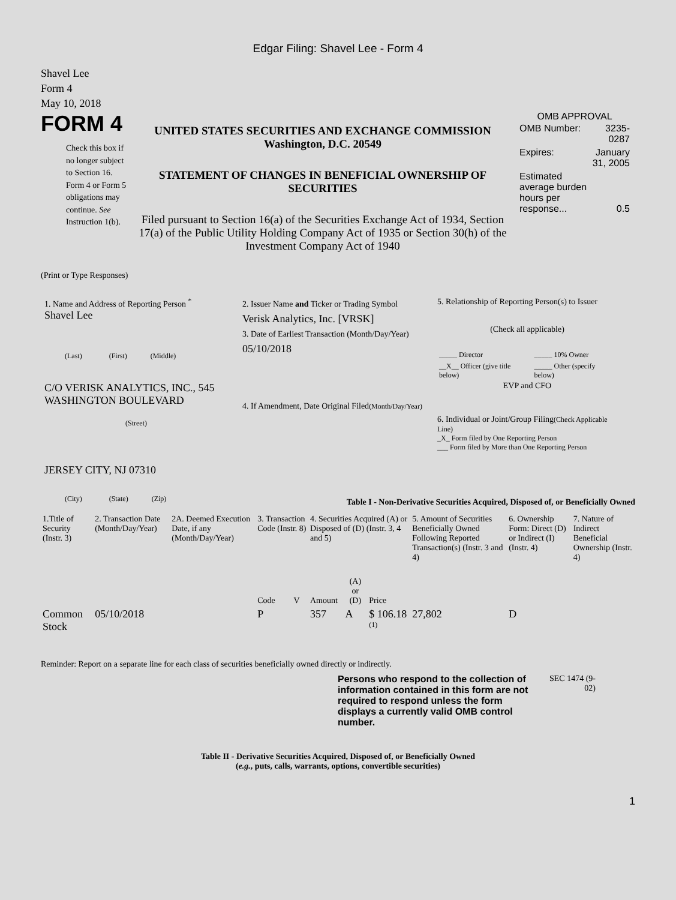Edgar Filing: Shavel Lee - Form 4
Shavel Lee
Form 4
May 10, 2018
FORM 4
Check this box if no longer subject to Section 16. Form 4 or Form 5 obligations may continue. See Instruction 1(b).
UNITED STATES SECURITIES AND EXCHANGE COMMISSION
Washington, D.C. 20549
STATEMENT OF CHANGES IN BENEFICIAL OWNERSHIP OF SECURITIES
Filed pursuant to Section 16(a) of the Securities Exchange Act of 1934, Section 17(a) of the Public Utility Holding Company Act of 1935 or Section 30(h) of the Investment Company Act of 1940
OMB APPROVAL
| OMB Number: | 3235-0287 |
| Expires: | January 31, 2005 |
| Estimated average burden hours per response... | 0.5 |
(Print or Type Responses)
1. Name and Address of Reporting Person <sup>*</sup>
Shavel Lee
(Last) (First) (Middle)
C/O VERISK ANALYTICS, INC., 545 WASHINGTON BOULEVARD
(Street)
JERSEY CITY, NJ 07310
(City) (State) (Zip)
2. Issuer Name and Ticker or Trading Symbol
Verisk Analytics, Inc. [VRSK]
3. Date of Earliest Transaction (Month/Day/Year)
05/10/2018
4. If Amendment, Date Original Filed(Month/Day/Year)
5. Relationship of Reporting Person(s) to Issuer
(Check all applicable)
| _____ Director | _____ 10% Owner |
| __X__ Officer (give title below) | _____ Other (specify below) |
EVP and CFO
6. Individual or Joint/Group Filing(Check Applicable Line)
_X_ Form filed by One Reporting Person
___ Form filed by More than One Reporting Person
Table I - Non-Derivative Securities Acquired, Disposed of, or Beneficially Owned
| 1.Title of Security (Instr. 3) | 2. Transaction Date (Month/Day/Year) | 2A. Deemed Execution Date, if any (Month/Day/Year) | 3. Transaction Code (Instr. 8) | | 4. Securities Acquired (A) or Disposed of (D) (Instr. 3, 4 and 5) | | | 5. Amount of Securities Beneficially Owned Following Reported Transaction(s) (Instr. 3 and 4) | 6. Ownership Form: Direct (D) or Indirect (I) (Instr. 4) | 7. Nature of Indirect Beneficial Ownership (Instr. 4) |
| --- | --- | --- | --- | --- | --- | --- | --- | --- | --- | --- |
| | | | Code | V | Amount | (A) or (D) | Price | | | |
| Common Stock | 05/10/2018 | | P | | 357 | A | $ 106.18 <sup>(1)</sup> | 27,802 | D | |
Reminder: Report on a separate line for each class of securities beneficially owned directly or indirectly.
Persons who respond to the collection of information contained in this form are not required to respond unless the form displays a currently valid OMB control number.
SEC 1474 (9-02)
Table II - Derivative Securities Acquired, Disposed of, or Beneficially Owned
(e.g., puts, calls, warrants, options, convertible securities)
1